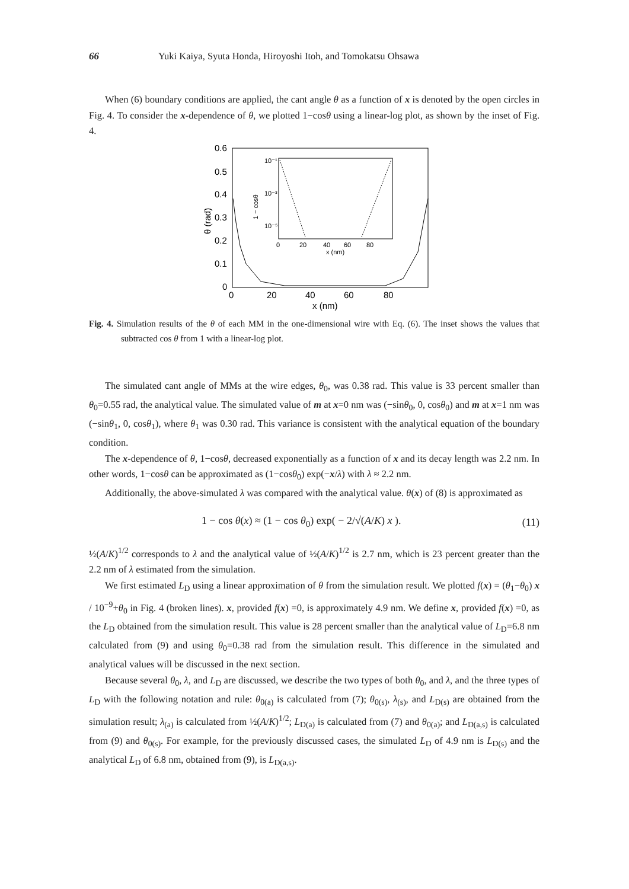66 Yuki Kaiya, Syuta Honda, Hiroyoshi Itoh, and Tomokatsu Ohsawa
When (6) boundary conditions are applied, the cant angle θ as a function of x is denoted by the open circles in Fig. 4. To consider the x-dependence of θ, we plotted 1−cosθ using a linear-log plot, as shown by the inset of Fig. 4.
0.6
0.5
0.4
0.3
0.2
0.1
0
0
20
40
60
80
x (nm)
θ (rad)
10⁻¹
10⁻³
10⁻⁵
0
20
40
60
80
x (nm)
1 − cosθ
Fig. 4. Simulation results of the θ of each MM in the one-dimensional wire with Eq. (6). The inset shows the values that subtracted cos θ from 1 with a linear-log plot.
The simulated cant angle of MMs at the wire edges, θ<sub>0</sub>, was 0.38 rad. This value is 33 percent smaller than θ<sub>0</sub>=0.55 rad, the analytical value. The simulated value of m at x=0 nm was (−sinθ<sub>0</sub>, 0, cosθ<sub>0</sub>) and m at x=1 nm was (−sinθ<sub>1</sub>, 0, cosθ<sub>1</sub>), where θ<sub>1</sub> was 0.30 rad. This variance is consistent with the analytical equation of the boundary condition.
The x-dependence of θ, 1−cosθ, decreased exponentially as a function of x and its decay length was 2.2 nm. In other words, 1−cosθ can be approximated as (1−cosθ<sub>0</sub>) exp(−x/λ) with λ ≈ 2.2 nm.
Additionally, the above-simulated λ was compared with the analytical value. θ(x) of (8) is approximated as
1 − cos θ(x) ≈ (1 − cos θ<sub>0</sub>) exp( − 2/√(A/K) x ). (11)
½(A/K)<sup>1/2</sup> corresponds to λ and the analytical value of ½(A/K)<sup>1/2</sup> is 2.7 nm, which is 23 percent greater than the 2.2 nm of λ estimated from the simulation.
We first estimated L<sub>D</sub> using a linear approximation of θ from the simulation result. We plotted f(x) = (θ<sub>1</sub>−θ<sub>0</sub>) x / 10<sup>−9</sup>+θ<sub>0</sub> in Fig. 4 (broken lines). x, provided f(x) =0, is approximately 4.9 nm. We define x, provided f(x) =0, as the L<sub>D</sub> obtained from the simulation result. This value is 28 percent smaller than the analytical value of L<sub>D</sub>=6.8 nm calculated from (9) and using θ<sub>0</sub>=0.38 rad from the simulation result. This difference in the simulated and analytical values will be discussed in the next section.
Because several θ<sub>0</sub>, λ, and L<sub>D</sub> are discussed, we describe the two types of both θ<sub>0</sub>, and λ, and the three types of L<sub>D</sub> with the following notation and rule: θ<sub>0(a)</sub> is calculated from (7); θ<sub>0(s)</sub>, λ<sub>(s)</sub>, and L<sub>D(s)</sub> are obtained from the simulation result; λ<sub>(a)</sub> is calculated from ½(A/K)<sup>1/2</sup>; L<sub>D(a)</sub> is calculated from (7) and θ<sub>0(a)</sub>; and L<sub>D(a,s)</sub> is calculated from (9) and θ<sub>0(s)</sub>. For example, for the previously discussed cases, the simulated L<sub>D</sub> of 4.9 nm is L<sub>D(s)</sub> and the analytical L<sub>D</sub> of 6.8 nm, obtained from (9), is L<sub>D(a,s)</sub>.